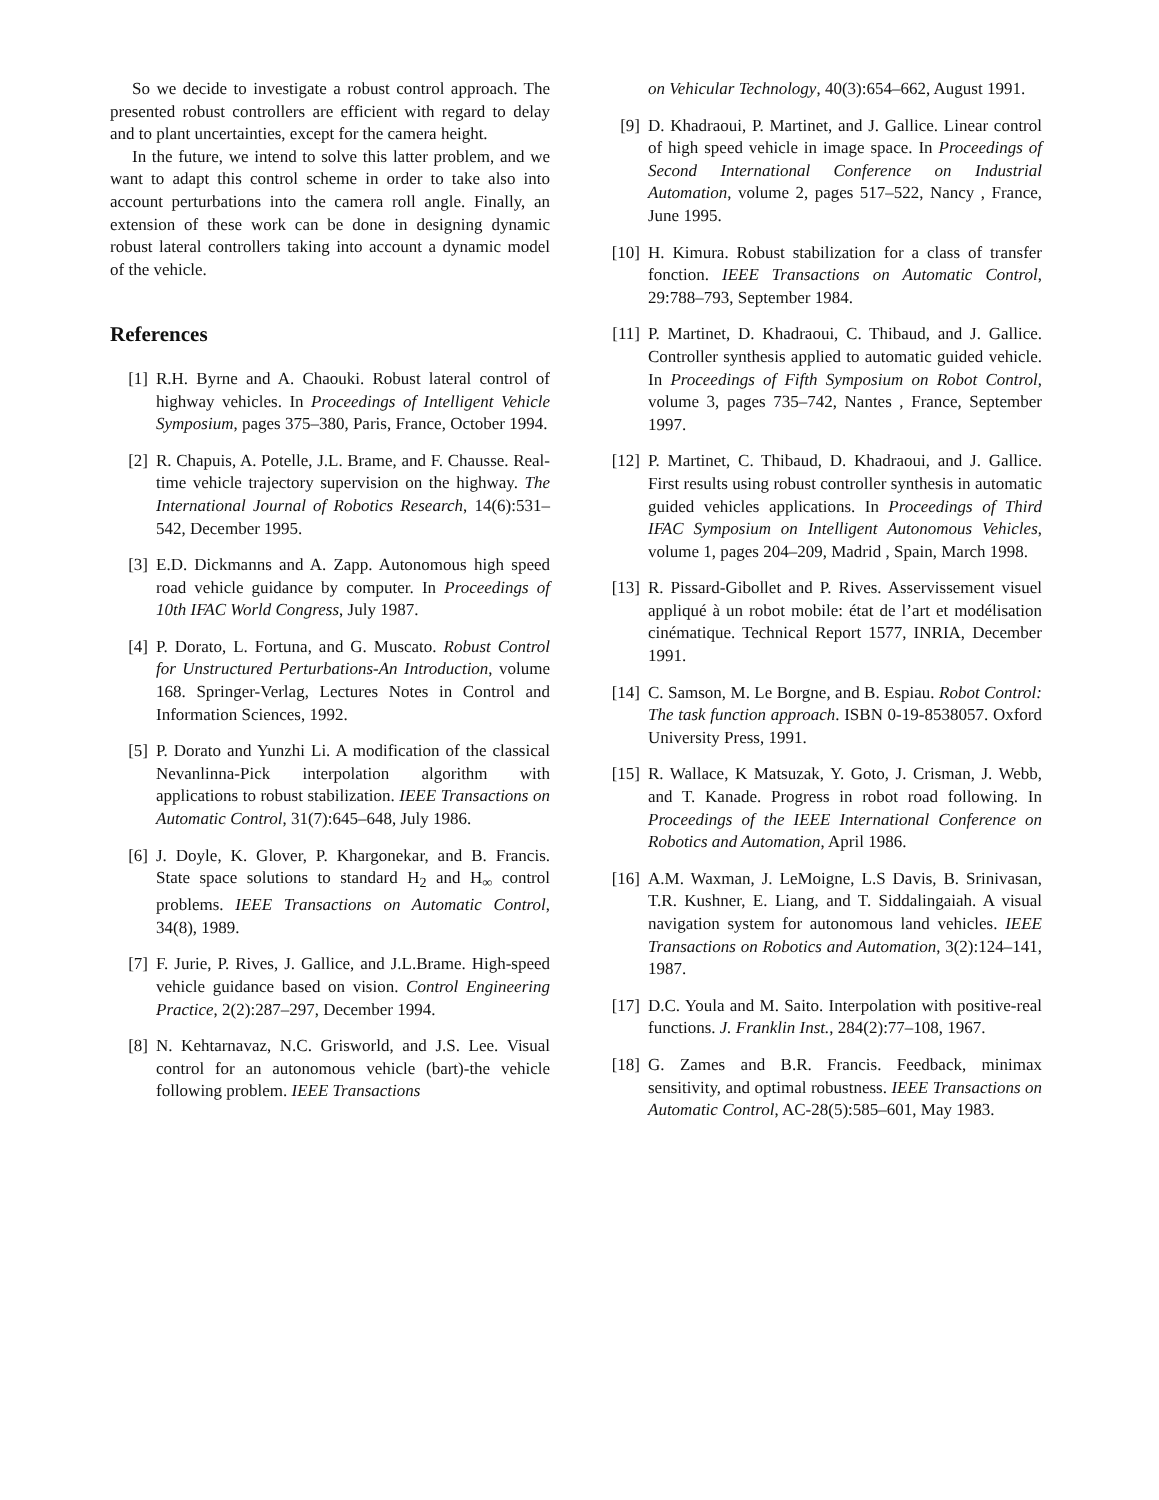So we decide to investigate a robust control approach. The presented robust controllers are efficient with regard to delay and to plant uncertainties, except for the camera height.
In the future, we intend to solve this latter problem, and we want to adapt this control scheme in order to take also into account perturbations into the camera roll angle. Finally, an extension of these work can be done in designing dynamic robust lateral controllers taking into account a dynamic model of the vehicle.
References
[1] R.H. Byrne and A. Chaouki. Robust lateral control of highway vehicles. In Proceedings of Intelligent Vehicle Symposium, pages 375–380, Paris, France, October 1994.
[2] R. Chapuis, A. Potelle, J.L. Brame, and F. Chausse. Real-time vehicle trajectory supervision on the highway. The International Journal of Robotics Research, 14(6):531–542, December 1995.
[3] E.D. Dickmanns and A. Zapp. Autonomous high speed road vehicle guidance by computer. In Proceedings of 10th IFAC World Congress, July 1987.
[4] P. Dorato, L. Fortuna, and G. Muscato. Robust Control for Unstructured Perturbations-An Introduction, volume 168. Springer-Verlag, Lectures Notes in Control and Information Sciences, 1992.
[5] P. Dorato and Yunzhi Li. A modification of the classical Nevanlinna-Pick interpolation algorithm with applications to robust stabilization. IEEE Transactions on Automatic Control, 31(7):645–648, July 1986.
[6] J. Doyle, K. Glover, P. Khargonekar, and B. Francis. State space solutions to standard H<sub>2</sub> and H<sub>∞</sub> control problems. IEEE Transactions on Automatic Control, 34(8), 1989.
[7] F. Jurie, P. Rives, J. Gallice, and J.L.Brame. High-speed vehicle guidance based on vision. Control Engineering Practice, 2(2):287–297, December 1994.
[8] N. Kehtarnavaz, N.C. Grisworld, and J.S. Lee. Visual control for an autonomous vehicle (bart)-the vehicle following problem. IEEE Transactions
on Vehicular Technology, 40(3):654–662, August 1991.
[9] D. Khadraoui, P. Martinet, and J. Gallice. Linear control of high speed vehicle in image space. In Proceedings of Second International Conference on Industrial Automation, volume 2, pages 517–522, Nancy , France, June 1995.
[10] H. Kimura. Robust stabilization for a class of transfer fonction. IEEE Transactions on Automatic Control, 29:788–793, September 1984.
[11] P. Martinet, D. Khadraoui, C. Thibaud, and J. Gallice. Controller synthesis applied to automatic guided vehicle. In Proceedings of Fifth Symposium on Robot Control, volume 3, pages 735–742, Nantes , France, September 1997.
[12] P. Martinet, C. Thibaud, D. Khadraoui, and J. Gallice. First results using robust controller synthesis in automatic guided vehicles applications. In Proceedings of Third IFAC Symposium on Intelligent Autonomous Vehicles, volume 1, pages 204–209, Madrid , Spain, March 1998.
[13] R. Pissard-Gibollet and P. Rives. Asservissement visuel appliqué à un robot mobile: état de l’art et modélisation cinématique. Technical Report 1577, INRIA, December 1991.
[14] C. Samson, M. Le Borgne, and B. Espiau. Robot Control: The task function approach. ISBN 0-19-8538057. Oxford University Press, 1991.
[15] R. Wallace, K Matsuzak, Y. Goto, J. Crisman, J. Webb, and T. Kanade. Progress in robot road following. In Proceedings of the IEEE International Conference on Robotics and Automation, April 1986.
[16] A.M. Waxman, J. LeMoigne, L.S Davis, B. Srinivasan, T.R. Kushner, E. Liang, and T. Siddalingaiah. A visual navigation system for autonomous land vehicles. IEEE Transactions on Robotics and Automation, 3(2):124–141, 1987.
[17] D.C. Youla and M. Saito. Interpolation with positive-real functions. J. Franklin Inst., 284(2):77–108, 1967.
[18] G. Zames and B.R. Francis. Feedback, minimax sensitivity, and optimal robustness. IEEE Transactions on Automatic Control, AC-28(5):585–601, May 1983.